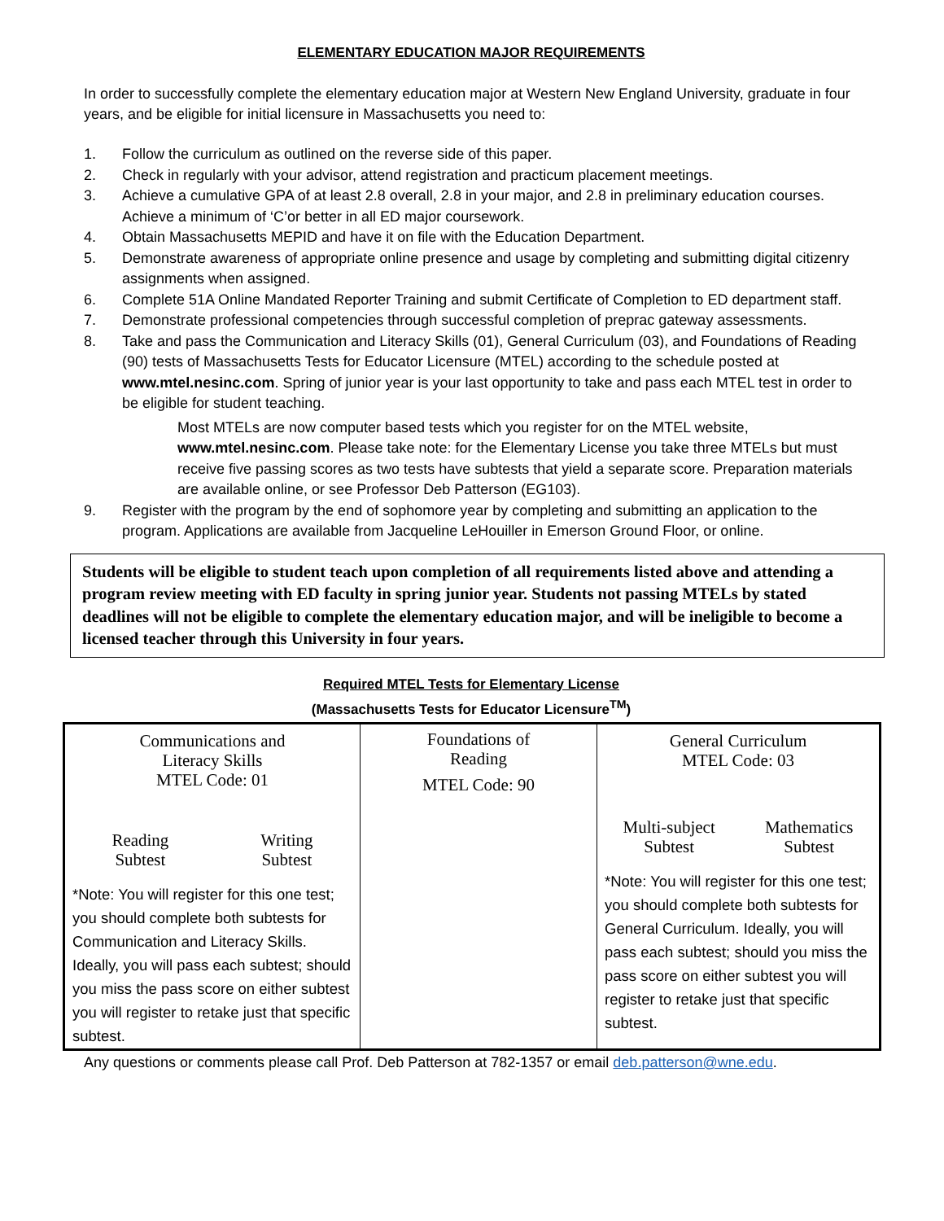ELEMENTARY EDUCATION MAJOR REQUIREMENTS
In order to successfully complete the elementary education major at Western New England University, graduate in four years, and be eligible for initial licensure in Massachusetts you need to:
1. Follow the curriculum as outlined on the reverse side of this paper.
2. Check in regularly with your advisor, attend registration and practicum placement meetings.
3. Achieve a cumulative GPA of at least 2.8 overall, 2.8 in your major, and 2.8 in preliminary education courses. Achieve a minimum of ‘C’or better in all ED major coursework.
4. Obtain Massachusetts MEPID and have it on file with the Education Department.
5. Demonstrate awareness of appropriate online presence and usage by completing and submitting digital citizenry assignments when assigned.
6. Complete 51A Online Mandated Reporter Training and submit Certificate of Completion to ED department staff.
7. Demonstrate professional competencies through successful completion of preprac gateway assessments.
8. Take and pass the Communication and Literacy Skills (01), General Curriculum (03), and Foundations of Reading (90) tests of Massachusetts Tests for Educator Licensure (MTEL) according to the schedule posted at www.mtel.nesinc.com. Spring of junior year is your last opportunity to take and pass each MTEL test in order to be eligible for student teaching.
Most MTELs are now computer based tests which you register for on the MTEL website, www.mtel.nesinc.com. Please take note: for the Elementary License you take three MTELs but must receive five passing scores as two tests have subtests that yield a separate score. Preparation materials are available online, or see Professor Deb Patterson (EG103).
9. Register with the program by the end of sophomore year by completing and submitting an application to the program. Applications are available from Jacqueline LeHouiller in Emerson Ground Floor, or online.
Students will be eligible to student teach upon completion of all requirements listed above and attending a program review meeting with ED faculty in spring junior year. Students not passing MTELs by stated deadlines will not be eligible to complete the elementary education major, and will be ineligible to become a licensed teacher through this University in four years.
Required MTEL Tests for Elementary License
(Massachusetts Tests for Educator Licensure<sup>TM</sup>)
| Communications and Literacy Skills MTEL Code: 01 Reading Subtest Writing Subtest *Note: You will register for this one test; you should complete both subtests for Communication and Literacy Skills. Ideally, you will pass each subtest; should you miss the pass score on either subtest you will register to retake just that specific subtest. | Foundations of Reading MTEL Code: 90 | General Curriculum MTEL Code: 03 Multi-subject Subtest Mathematics Subtest *Note: You will register for this one test; you should complete both subtests for General Curriculum. Ideally, you will pass each subtest; should you miss the pass score on either subtest you will register to retake just that specific subtest. |
Any questions or comments please call Prof. Deb Patterson at 782-1357 or email deb.patterson@wne.edu.